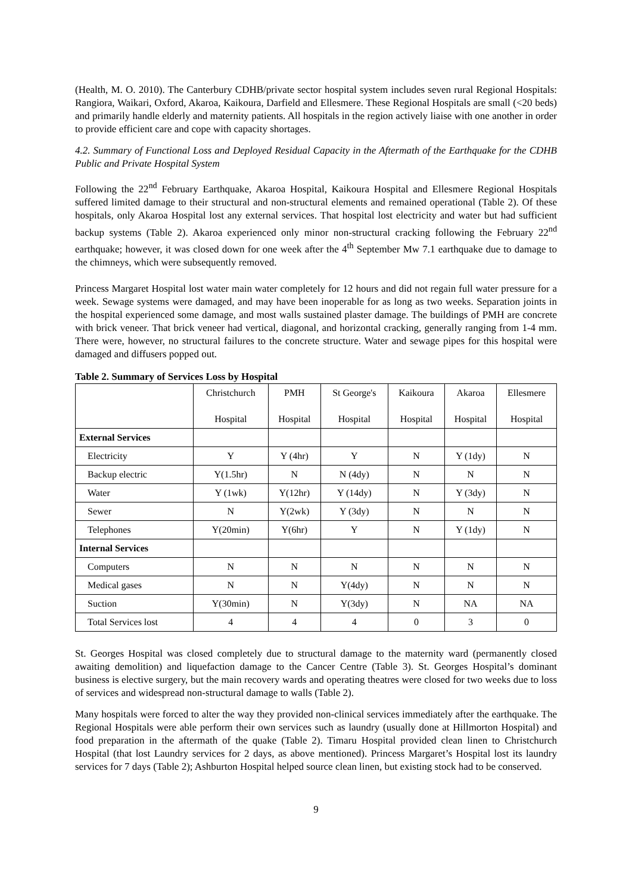(Health, M. O. 2010). The Canterbury CDHB/private sector hospital system includes seven rural Regional Hospitals: Rangiora, Waikari, Oxford, Akaroa, Kaikoura, Darfield and Ellesmere. These Regional Hospitals are small (<20 beds) and primarily handle elderly and maternity patients. All hospitals in the region actively liaise with one another in order to provide efficient care and cope with capacity shortages.
4.2. Summary of Functional Loss and Deployed Residual Capacity in the Aftermath of the Earthquake for the CDHB Public and Private Hospital System
Following the 22<sup>nd</sup> February Earthquake, Akaroa Hospital, Kaikoura Hospital and Ellesmere Regional Hospitals suffered limited damage to their structural and non-structural elements and remained operational (Table 2). Of these hospitals, only Akaroa Hospital lost any external services. That hospital lost electricity and water but had sufficient backup systems (Table 2). Akaroa experienced only minor non-structural cracking following the February 22<sup>nd</sup> earthquake; however, it was closed down for one week after the 4<sup>th</sup> September Mw 7.1 earthquake due to damage to the chimneys, which were subsequently removed.
Princess Margaret Hospital lost water main water completely for 12 hours and did not regain full water pressure for a week. Sewage systems were damaged, and may have been inoperable for as long as two weeks. Separation joints in the hospital experienced some damage, and most walls sustained plaster damage. The buildings of PMH are concrete with brick veneer. That brick veneer had vertical, diagonal, and horizontal cracking, generally ranging from 1-4 mm. There were, however, no structural failures to the concrete structure. Water and sewage pipes for this hospital were damaged and diffusers popped out.
Table 2. Summary of Services Loss by Hospital
| | Christchurch Hospital | PMH Hospital | St George's Hospital | Kaikoura Hospital | Akaroa Hospital | Ellesmere Hospital |
| --- | --- | --- | --- | --- | --- | --- |
| External Services | | | | | | |
| Electricity | Y | Y (4hr) | Y | N | Y (1dy) | N |
| Backup electric | Y(1.5hr) | N | N (4dy) | N | N | N |
| Water | Y (1wk) | Y(12hr) | Y (14dy) | N | Y (3dy) | N |
| Sewer | N | Y(2wk) | Y (3dy) | N | N | N |
| Telephones | Y(20min) | Y(6hr) | Y | N | Y (1dy) | N |
| Internal Services | | | | | | |
| Computers | N | N | N | N | N | N |
| Medical gases | N | N | Y(4dy) | N | N | N |
| Suction | Y(30min) | N | Y(3dy) | N | NA | NA |
| Total Services lost | 4 | 4 | 4 | 0 | 3 | 0 |
St. Georges Hospital was closed completely due to structural damage to the maternity ward (permanently closed awaiting demolition) and liquefaction damage to the Cancer Centre (Table 3). St. Georges Hospital’s dominant business is elective surgery, but the main recovery wards and operating theatres were closed for two weeks due to loss of services and widespread non-structural damage to walls (Table 2).
Many hospitals were forced to alter the way they provided non-clinical services immediately after the earthquake. The Regional Hospitals were able perform their own services such as laundry (usually done at Hillmorton Hospital) and food preparation in the aftermath of the quake (Table 2). Timaru Hospital provided clean linen to Christchurch Hospital (that lost Laundry services for 2 days, as above mentioned). Princess Margaret’s Hospital lost its laundry services for 7 days (Table 2); Ashburton Hospital helped source clean linen, but existing stock had to be conserved.
9